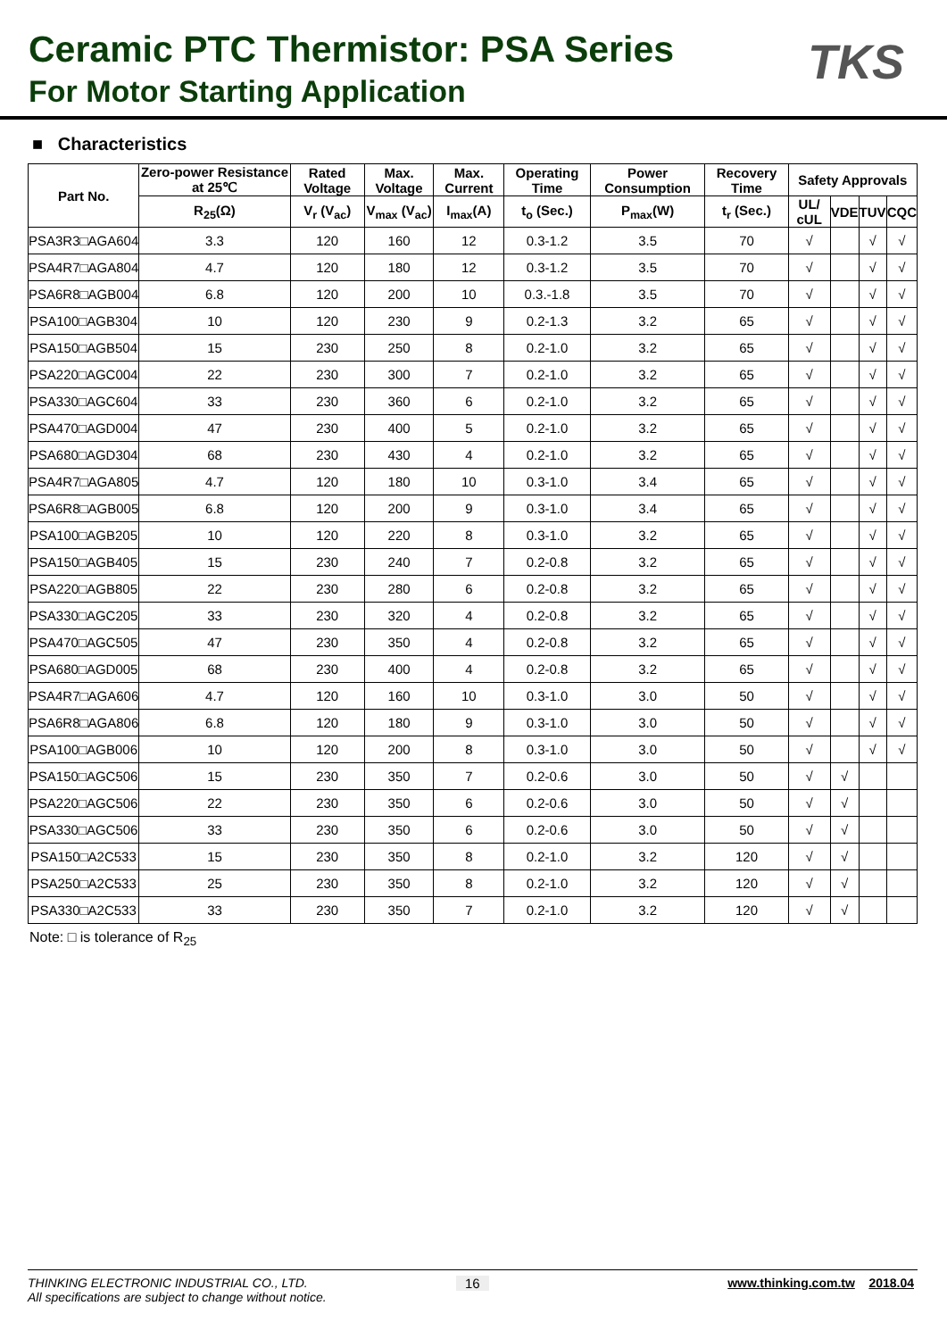Ceramic PTC Thermistor: PSA Series
For Motor Starting Application
TKS
■ Characteristics
| Part No. | Zero-power Resistance at 25℃ | Rated Voltage | Max. Voltage | Max. Current | Operating Time | Power Consumption | Recovery Time | Safety Approvals | | | |
| --- | --- | --- | --- | --- | --- | --- | --- | --- | --- | --- | --- |
| | R<sub>25</sub>(Ω) | V<sub>r</sub> (V<sub>ac</sub>) | V<sub>max</sub> (V<sub>ac</sub>) | I<sub>max</sub>(A) | t<sub>o</sub> (Sec.) | P<sub>max</sub>(W) | t<sub>r</sub> (Sec.) | UL/ cUL | VDE | TUV | CQC |
| PSA3R3□AGA604 | 3.3 | 120 | 160 | 12 | 0.3-1.2 | 3.5 | 70 | √ | | √ | √ |
| PSA4R7□AGA804 | 4.7 | 120 | 180 | 12 | 0.3-1.2 | 3.5 | 70 | √ | | √ | √ |
| PSA6R8□AGB004 | 6.8 | 120 | 200 | 10 | 0.3.-1.8 | 3.5 | 70 | √ | | √ | √ |
| PSA100□AGB304 | 10 | 120 | 230 | 9 | 0.2-1.3 | 3.2 | 65 | √ | | √ | √ |
| PSA150□AGB504 | 15 | 230 | 250 | 8 | 0.2-1.0 | 3.2 | 65 | √ | | √ | √ |
| PSA220□AGC004 | 22 | 230 | 300 | 7 | 0.2-1.0 | 3.2 | 65 | √ | | √ | √ |
| PSA330□AGC604 | 33 | 230 | 360 | 6 | 0.2-1.0 | 3.2 | 65 | √ | | √ | √ |
| PSA470□AGD004 | 47 | 230 | 400 | 5 | 0.2-1.0 | 3.2 | 65 | √ | | √ | √ |
| PSA680□AGD304 | 68 | 230 | 430 | 4 | 0.2-1.0 | 3.2 | 65 | √ | | √ | √ |
| PSA4R7□AGA805 | 4.7 | 120 | 180 | 10 | 0.3-1.0 | 3.4 | 65 | √ | | √ | √ |
| PSA6R8□AGB005 | 6.8 | 120 | 200 | 9 | 0.3-1.0 | 3.4 | 65 | √ | | √ | √ |
| PSA100□AGB205 | 10 | 120 | 220 | 8 | 0.3-1.0 | 3.2 | 65 | √ | | √ | √ |
| PSA150□AGB405 | 15 | 230 | 240 | 7 | 0.2-0.8 | 3.2 | 65 | √ | | √ | √ |
| PSA220□AGB805 | 22 | 230 | 280 | 6 | 0.2-0.8 | 3.2 | 65 | √ | | √ | √ |
| PSA330□AGC205 | 33 | 230 | 320 | 4 | 0.2-0.8 | 3.2 | 65 | √ | | √ | √ |
| PSA470□AGC505 | 47 | 230 | 350 | 4 | 0.2-0.8 | 3.2 | 65 | √ | | √ | √ |
| PSA680□AGD005 | 68 | 230 | 400 | 4 | 0.2-0.8 | 3.2 | 65 | √ | | √ | √ |
| PSA4R7□AGA606 | 4.7 | 120 | 160 | 10 | 0.3-1.0 | 3.0 | 50 | √ | | √ | √ |
| PSA6R8□AGA806 | 6.8 | 120 | 180 | 9 | 0.3-1.0 | 3.0 | 50 | √ | | √ | √ |
| PSA100□AGB006 | 10 | 120 | 200 | 8 | 0.3-1.0 | 3.0 | 50 | √ | | √ | √ |
| PSA150□AGC506 | 15 | 230 | 350 | 7 | 0.2-0.6 | 3.0 | 50 | √ | √ | | |
| PSA220□AGC506 | 22 | 230 | 350 | 6 | 0.2-0.6 | 3.0 | 50 | √ | √ | | |
| PSA330□AGC506 | 33 | 230 | 350 | 6 | 0.2-0.6 | 3.0 | 50 | √ | √ | | |
| PSA150□A2C533 | 15 | 230 | 350 | 8 | 0.2-1.0 | 3.2 | 120 | √ | √ | | |
| PSA250□A2C533 | 25 | 230 | 350 | 8 | 0.2-1.0 | 3.2 | 120 | √ | √ | | |
| PSA330□A2C533 | 33 | 230 | 350 | 7 | 0.2-1.0 | 3.2 | 120 | √ | √ | | |
Note: □ is tolerance of R<sub>25</sub>
THINKING ELECTRONIC INDUSTRIAL CO., LTD. 16 www.thinking.com.tw 2018.04
All specifications are subject to change without notice.